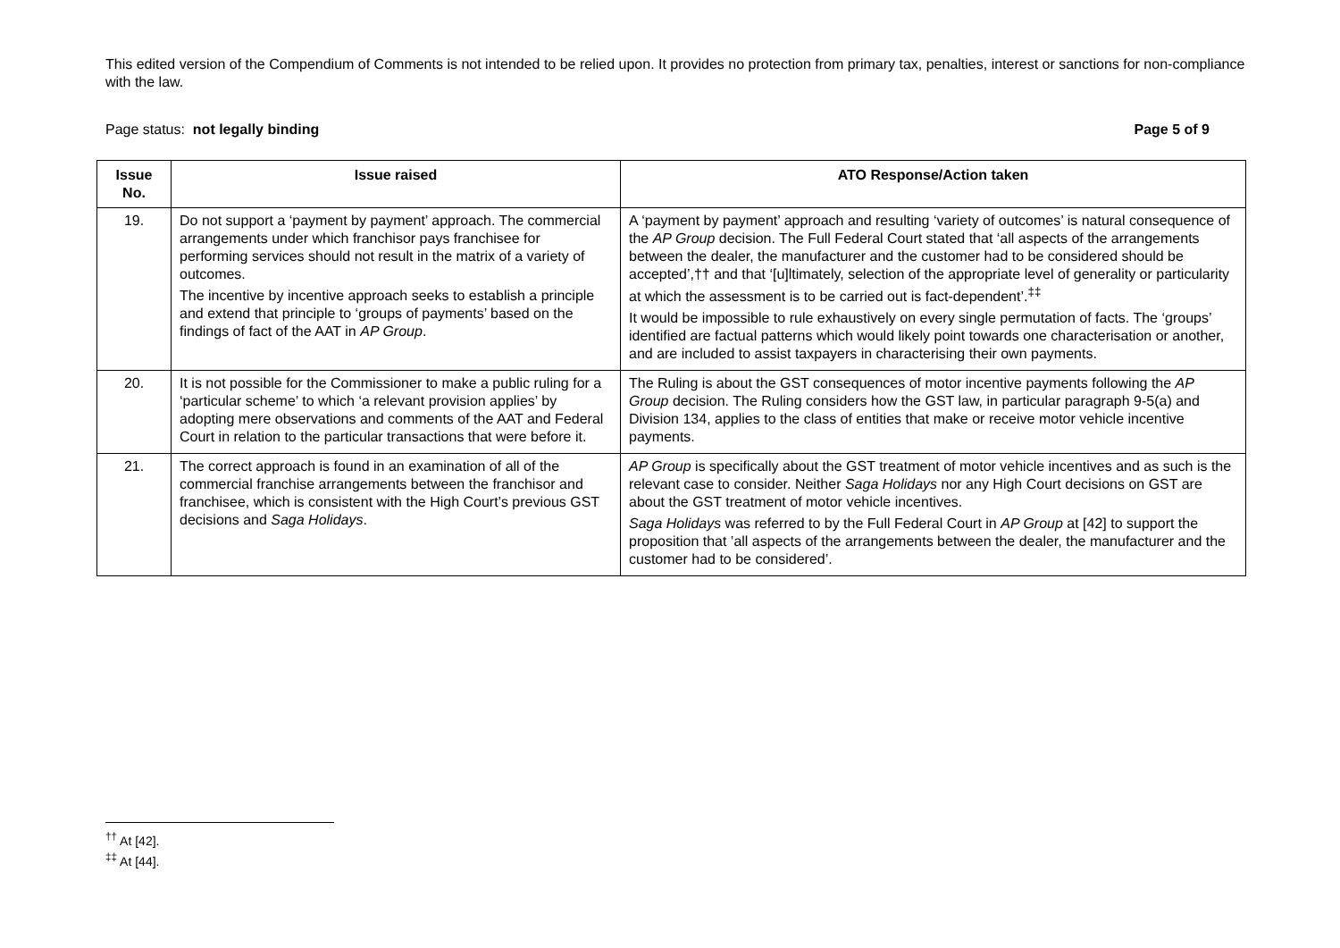This edited version of the Compendium of Comments is not intended to be relied upon. It provides no protection from primary tax, penalties, interest or sanctions for non-compliance with the law.
Page status: not legally binding Page 5 of 9
| Issue No. | Issue raised | ATO Response/Action taken |
| --- | --- | --- |
| 19. | Do not support a ‘payment by payment’ approach. The commercial arrangements under which franchisor pays franchisee for performing services should not result in the matrix of a variety of outcomes. The incentive by incentive approach seeks to establish a principle and extend that principle to ‘groups of payments’ based on the findings of fact of the AAT in AP Group . | A ‘payment by payment’ approach and resulting ‘variety of outcomes’ is natural consequence of the AP Group decision. The Full Federal Court stated that ‘all aspects of the arrangements between the dealer, the manufacturer and the customer had to be considered should be accepted’,†† and that ‘[u]ltimately, selection of the appropriate level of generality or particularity at which the assessment is to be carried out is fact-dependent’.<sup>‡‡</sup> It would be impossible to rule exhaustively on every single permutation of facts. The ‘groups’ identified are factual patterns which would likely point towards one characterisation or another, and are included to assist taxpayers in characterising their own payments. |
| 20. | It is not possible for the Commissioner to make a public ruling for a ‘particular scheme’ to which ‘a relevant provision applies’ by adopting mere observations and comments of the AAT and Federal Court in relation to the particular transactions that were before it. | The Ruling is about the GST consequences of motor incentive payments following the AP Group decision. The Ruling considers how the GST law, in particular paragraph 9-5(a) and Division 134, applies to the class of entities that make or receive motor vehicle incentive payments. |
| 21. | The correct approach is found in an examination of all of the commercial franchise arrangements between the franchisor and franchisee, which is consistent with the High Court’s previous GST decisions and Saga Holidays . | AP Group is specifically about the GST treatment of motor vehicle incentives and as such is the relevant case to consider. Neither Saga Holidays nor any High Court decisions on GST are about the GST treatment of motor vehicle incentives. Saga Holidays was referred to by the Full Federal Court in AP Group at [42] to support the proposition that ’all aspects of the arrangements between the dealer, the manufacturer and the customer had to be considered’. |
<sup>††</sup> At [42].
<sup>‡‡</sup> At [44].